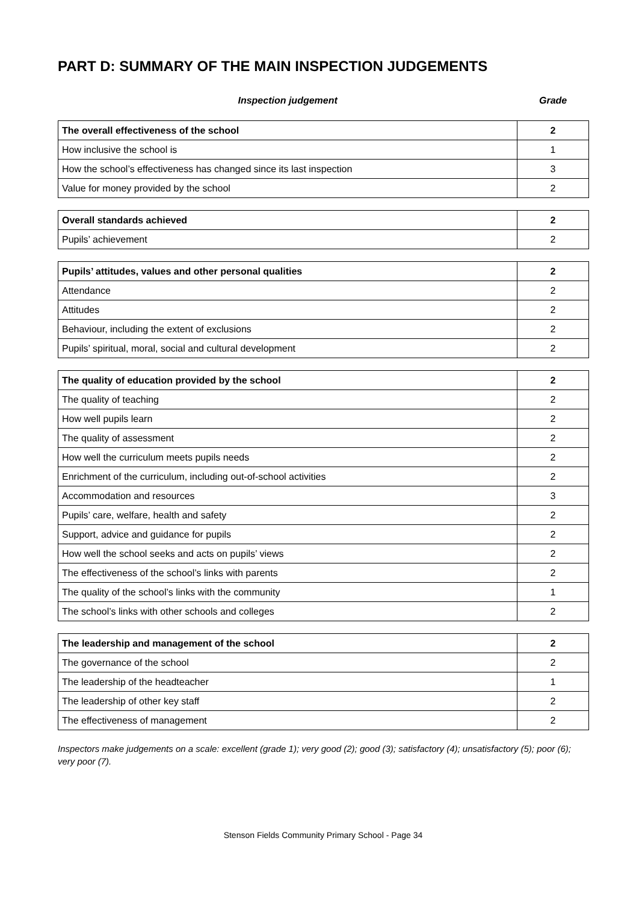PART D: SUMMARY OF THE MAIN INSPECTION JUDGEMENTS
Inspection judgement Grade
| The overall effectiveness of the school | 2 |
| --- | --- |
| How inclusive the school is | 1 |
| How the school’s effectiveness has changed since its last inspection | 3 |
| Value for money provided by the school | 2 |
| Overall standards achieved | 2 |
| --- | --- |
| Pupils’ achievement | 2 |
| Pupils’ attitudes, values and other personal qualities | 2 |
| --- | --- |
| Attendance | 2 |
| Attitudes | 2 |
| Behaviour, including the extent of exclusions | 2 |
| Pupils’ spiritual, moral, social and cultural development | 2 |
| The quality of education provided by the school | 2 |
| --- | --- |
| The quality of teaching | 2 |
| How well pupils learn | 2 |
| The quality of assessment | 2 |
| How well the curriculum meets pupils needs | 2 |
| Enrichment of the curriculum, including out-of-school activities | 2 |
| Accommodation and resources | 3 |
| Pupils’ care, welfare, health and safety | 2 |
| Support, advice and guidance for pupils | 2 |
| How well the school seeks and acts on pupils’ views | 2 |
| The effectiveness of the school’s links with parents | 2 |
| The quality of the school’s links with the community | 1 |
| The school’s links with other schools and colleges | 2 |
| The leadership and management of the school | 2 |
| --- | --- |
| The governance of the school | 2 |
| The leadership of the headteacher | 1 |
| The leadership of other key staff | 2 |
| The effectiveness of management | 2 |
Inspectors make judgements on a scale: excellent (grade 1); very good (2); good (3); satisfactory (4); unsatisfactory (5); poor (6); very poor (7).
Stenson Fields Community Primary School - Page 34